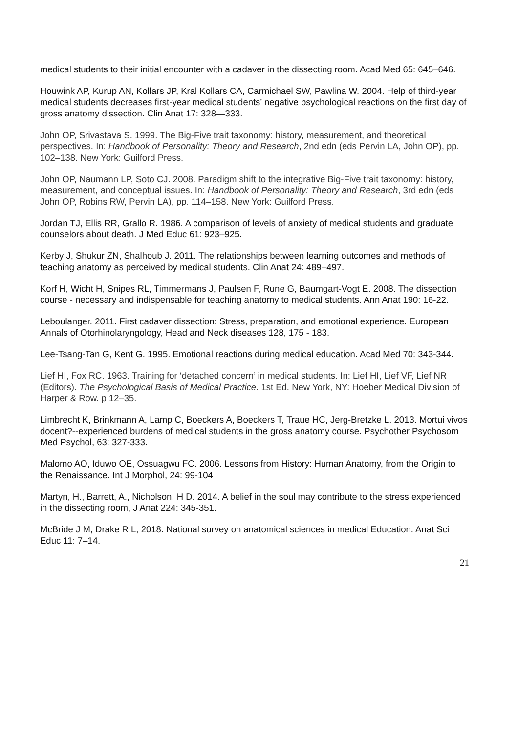medical students to their initial encounter with a cadaver in the dissecting room. Acad Med 65: 645–646.
Houwink AP, Kurup AN, Kollars JP, Kral Kollars CA, Carmichael SW, Pawlina W. 2004. Help of third-year medical students decreases first-year medical students’ negative psychological reactions on the first day of gross anatomy dissection. Clin Anat 17: 328—333.
John OP, Srivastava S. 1999. The Big-Five trait taxonomy: history, measurement, and theoretical perspectives. In: Handbook of Personality: Theory and Research, 2nd edn (eds Pervin LA, John OP), pp. 102–138. New York: Guilford Press.
John OP, Naumann LP, Soto CJ. 2008. Paradigm shift to the integrative Big-Five trait taxonomy: history, measurement, and conceptual issues. In: Handbook of Personality: Theory and Research, 3rd edn (eds John OP, Robins RW, Pervin LA), pp. 114–158. New York: Guilford Press.
Jordan TJ, Ellis RR, Grallo R. 1986. A comparison of levels of anxiety of medical students and graduate counselors about death. J Med Educ 61: 923–925.
Kerby J, Shukur ZN, Shalhoub J. 2011. The relationships between learning outcomes and methods of teaching anatomy as perceived by medical students. Clin Anat 24: 489–497.
Korf H, Wicht H, Snipes RL, Timmermans J, Paulsen F, Rune G, Baumgart-Vogt E. 2008. The dissection course - necessary and indispensable for teaching anatomy to medical students. Ann Anat 190: 16-22.
Leboulanger. 2011. First cadaver dissection: Stress, preparation, and emotional experience. European Annals of Otorhinolaryngology, Head and Neck diseases 128, 175 - 183.
Lee-Tsang-Tan G, Kent G. 1995. Emotional reactions during medical education. Acad Med 70: 343-344.
Lief HI, Fox RC. 1963. Training for ‘detached concern’ in medical students. In: Lief HI, Lief VF, Lief NR (Editors). The Psychological Basis of Medical Practice. 1st Ed. New York, NY: Hoeber Medical Division of Harper & Row. p 12–35.
Limbrecht K, Brinkmann A, Lamp C, Boeckers A, Boeckers T, Traue HC, Jerg-Bretzke L. 2013. Mortui vivos docent?--experienced burdens of medical students in the gross anatomy course. Psychother Psychosom Med Psychol, 63: 327-333.
Malomo AO, Iduwo OE, Ossuagwu FC. 2006. Lessons from History: Human Anatomy, from the Origin to the Renaissance. Int J Morphol, 24: 99-104
Martyn, H., Barrett, A., Nicholson, H D. 2014. A belief in the soul may contribute to the stress experienced in the dissecting room, J Anat 224: 345-351.
McBride J M, Drake R L, 2018. National survey on anatomical sciences in medical Education. Anat Sci Educ 11: 7–14.
21